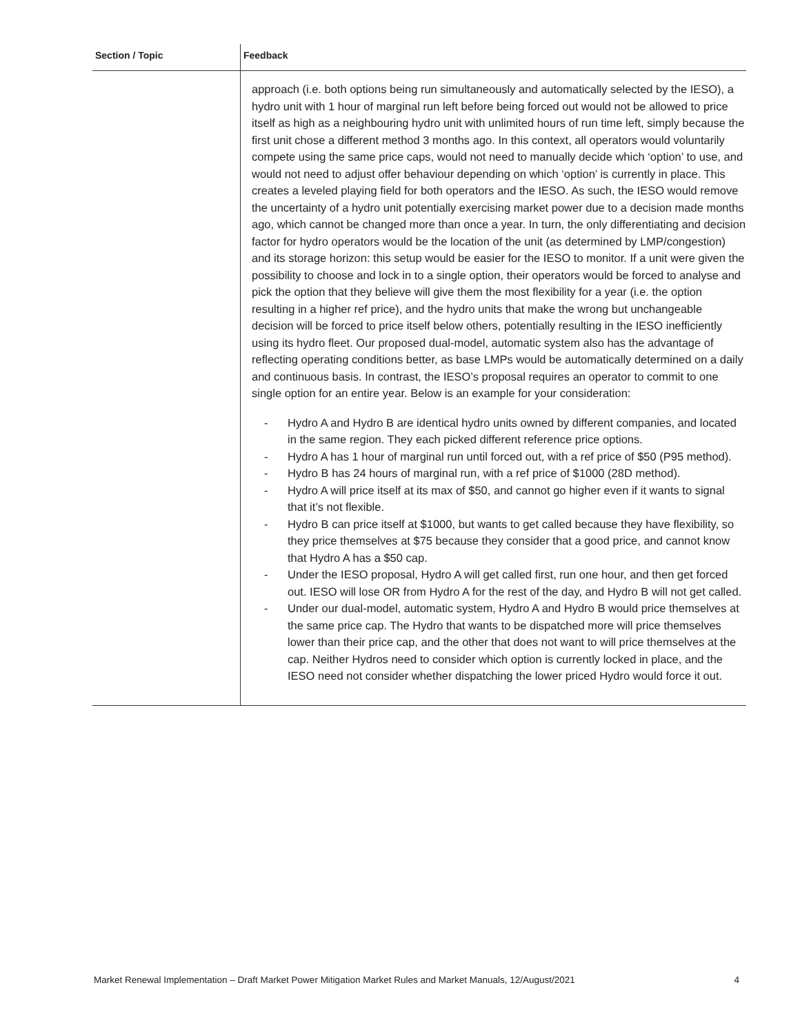| Section / Topic | Feedback |
| --- | --- |
| | approach (i.e. both options being run simultaneously and automatically selected by the IESO), a hydro unit with 1 hour of marginal run left before being forced out would not be allowed to price itself as high as a neighbouring hydro unit with unlimited hours of run time left, simply because the first unit chose a different method 3 months ago. In this context, all operators would voluntarily compete using the same price caps, would not need to manually decide which ‘option’ to use, and would not need to adjust offer behaviour depending on which ‘option’ is currently in place. This creates a leveled playing field for both operators and the IESO. As such, the IESO would remove the uncertainty of a hydro unit potentially exercising market power due to a decision made months ago, which cannot be changed more than once a year. In turn, the only differentiating and decision factor for hydro operators would be the location of the unit (as determined by LMP/congestion) and its storage horizon: this setup would be easier for the IESO to monitor. If a unit were given the possibility to choose and lock in to a single option, their operators would be forced to analyse and pick the option that they believe will give them the most flexibility for a year (i.e. the option resulting in a higher ref price), and the hydro units that make the wrong but unchangeable decision will be forced to price itself below others, potentially resulting in the IESO inefficiently using its hydro fleet. Our proposed dual-model, automatic system also has the advantage of reflecting operating conditions better, as base LMPs would be automatically determined on a daily and continuous basis. In contrast, the IESO’s proposal requires an operator to commit to one single option for an entire year. Below is an example for your consideration: - Hydro A and Hydro B are identical hydro units owned by different companies, and located in the same region. They each picked different reference price options. - Hydro A has 1 hour of marginal run until forced out, with a ref price of $50 (P95 method). - Hydro B has 24 hours of marginal run, with a ref price of $1000 (28D method). - Hydro A will price itself at its max of $50, and cannot go higher even if it wants to signal that it’s not flexible. - Hydro B can price itself at $1000, but wants to get called because they have flexibility, so they price themselves at $75 because they consider that a good price, and cannot know that Hydro A has a $50 cap. - Under the IESO proposal, Hydro A will get called first, run one hour, and then get forced out. IESO will lose OR from Hydro A for the rest of the day, and Hydro B will not get called. - Under our dual-model, automatic system, Hydro A and Hydro B would price themselves at the same price cap. The Hydro that wants to be dispatched more will price themselves lower than their price cap, and the other that does not want to will price themselves at the cap. Neither Hydros need to consider which option is currently locked in place, and the IESO need not consider whether dispatching the lower priced Hydro would force it out. |
Market Renewal Implementation – Draft Market Power Mitigation Market Rules and Market Manuals, 12/August/2021 4